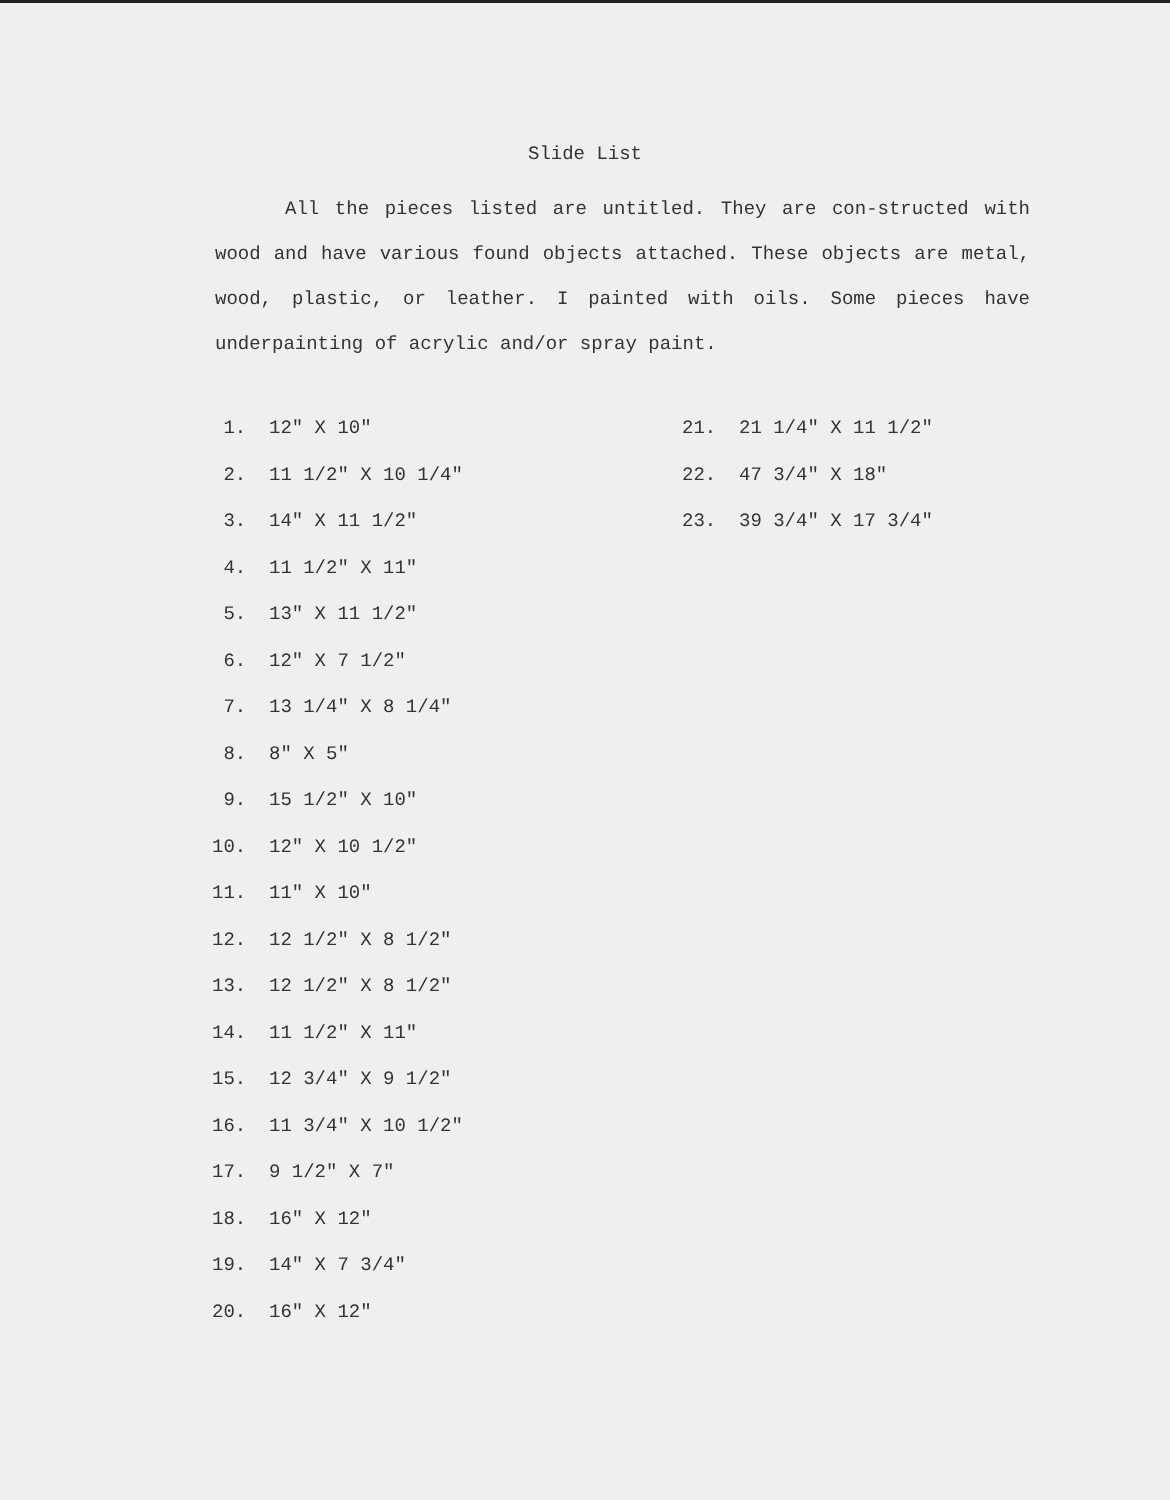Slide List
All the pieces listed are untitled. They are con-structed with wood and have various found objects attached. These objects are metal, wood, plastic, or leather. I painted with oils. Some pieces have underpainting of acrylic and/or spray paint.
1. 12" X 10"
2. 11 1/2" X 10 1/4"
3. 14" X 11 1/2"
4. 11 1/2" X 11"
5. 13" X 11 1/2"
6. 12" X 7 1/2"
7. 13 1/4" X 8 1/4"
8. 8" X 5"
9. 15 1/2" X 10"
10. 12" X 10 1/2"
11. 11" X 10"
12. 12 1/2" X 8 1/2"
13. 12 1/2" X 8 1/2"
14. 11 1/2" X 11"
15. 12 3/4" X 9 1/2"
16. 11 3/4" X 10 1/2"
17. 9 1/2" X 7"
18. 16" X 12"
19. 14" X 7 3/4"
20. 16" X 12"
21. 21 1/4" X 11 1/2"
22. 47 3/4" X 18"
23. 39 3/4" X 17 3/4"